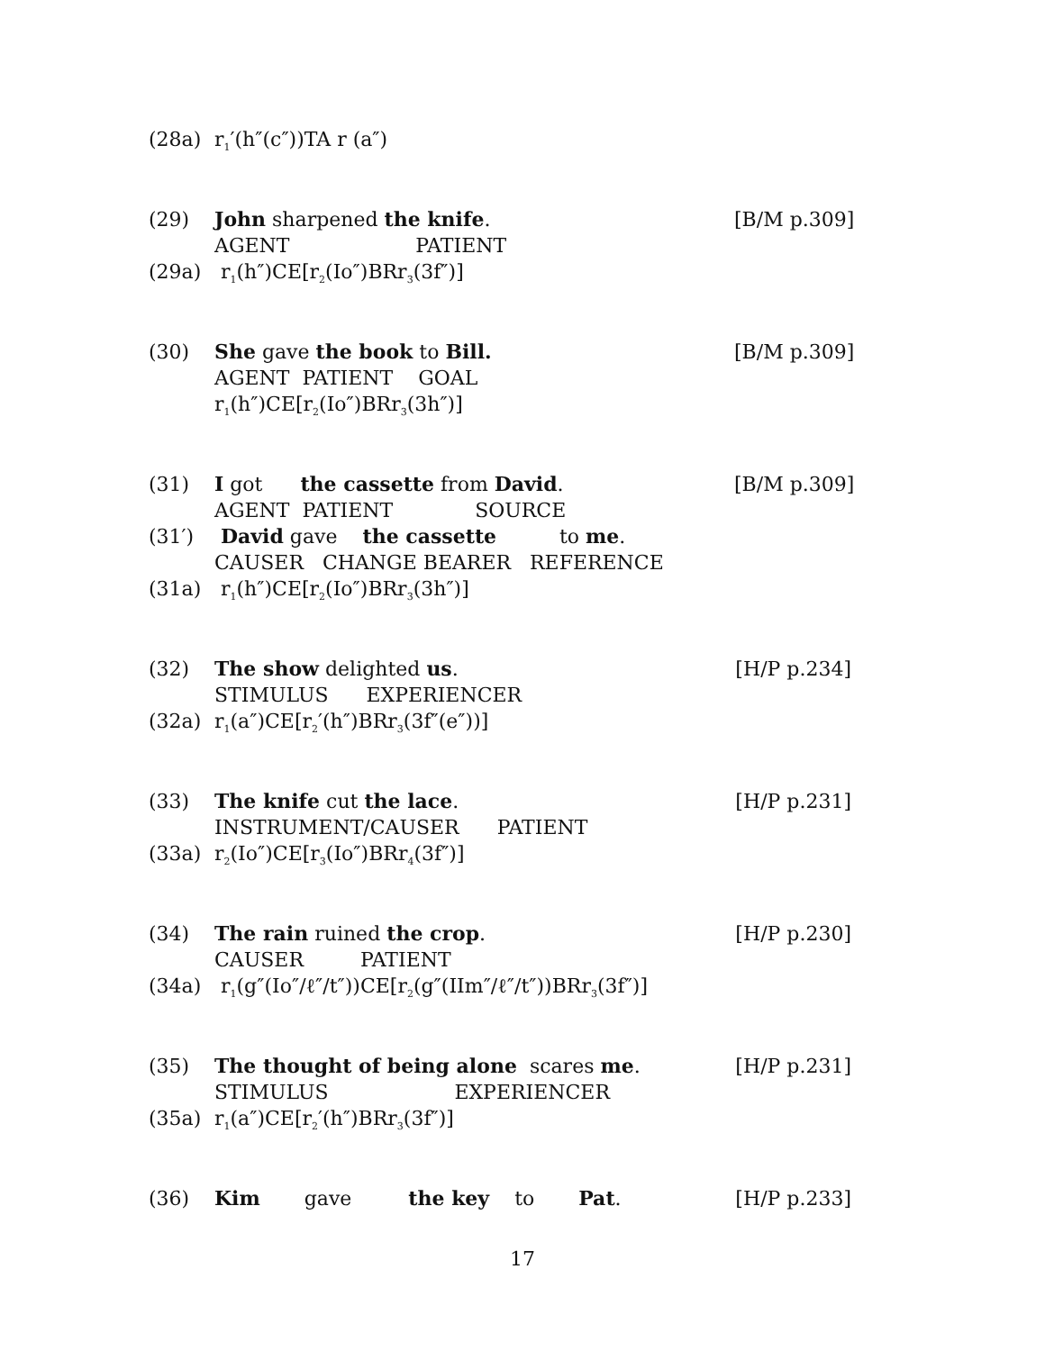(28a) r<sub>1</sub>′(h″(c″))TA r (a″)
(29) John sharpened the knife. [B/M p.309]
AGENT PATIENT
(29a) r<sub>1</sub>(h″)CE[r<sub>2</sub>(Io″)BRr<sub>3</sub>(3f″)]
(30) She gave the book to Bill. [B/M p.309]
AGENT PATIENT GOAL
r<sub>1</sub>(h″)CE[r<sub>2</sub>(Io″)BRr<sub>3</sub>(3h″)]
(31) I got the cassette from David. [B/M p.309]
AGENT PATIENT SOURCE
(31′) David gave the cassette to me.
CAUSER CHANGE BEARER REFERENCE
(31a) r<sub>1</sub>(h″)CE[r<sub>2</sub>(Io″)BRr<sub>3</sub>(3h″)]
(32) The show delighted us. [H/P p.234]
STIMULUS EXPERIENCER
(32a) r<sub>1</sub>(a″)CE[r<sub>2</sub>′(h″)BRr<sub>3</sub>(3f″(e″))]
(33) The knife cut the lace. [H/P p.231]
INSTRUMENT/CAUSER PATIENT
(33a) r<sub>2</sub>(Io″)CE[r<sub>3</sub>(Io″)BRr<sub>4</sub>(3f″)]
(34) The rain ruined the crop. [H/P p.230]
CAUSER PATIENT
(34a) r<sub>1</sub>(g″(Io″/ℓ″/t″))CE[r<sub>2</sub>(g″(IIm″/ℓ″/t″))BRr<sub>3</sub>(3f″)]
(35) The thought of being alone scares me. [H/P p.231]
STIMULUS EXPERIENCER
(35a) r<sub>1</sub>(a″)CE[r<sub>2</sub>′(h″)BRr<sub>3</sub>(3f″)]
(36) Kim gave the key to Pat. [H/P p.233]
17